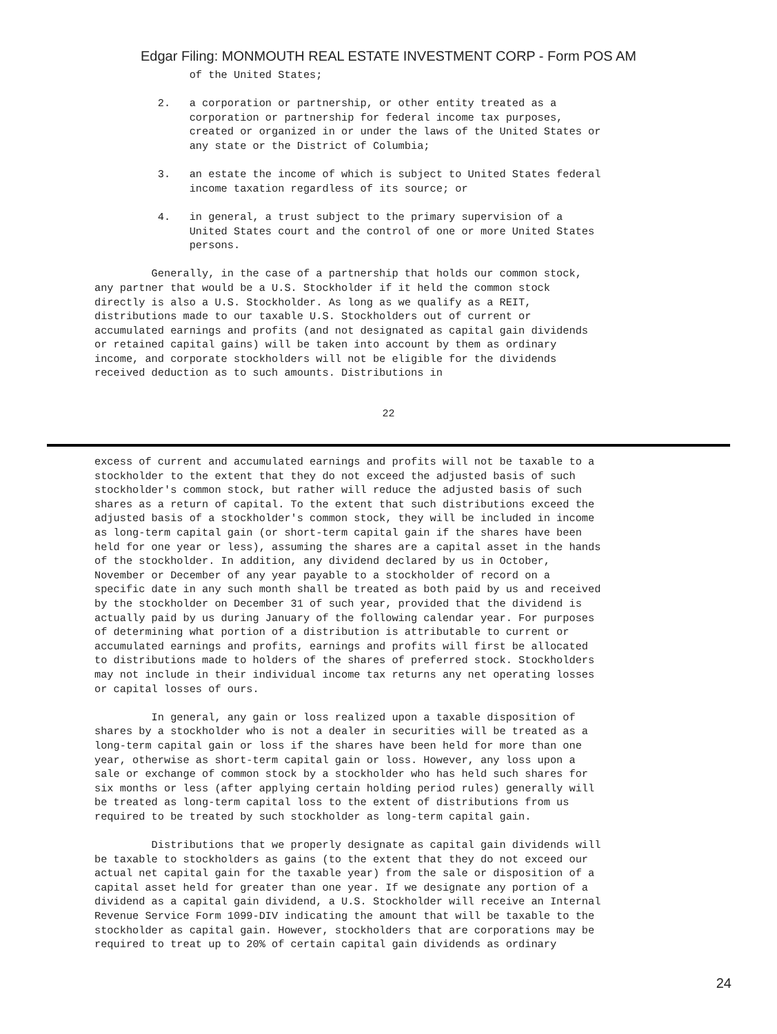Edgar Filing: MONMOUTH REAL ESTATE INVESTMENT CORP - Form POS AM
               of the United States;

          2.   a corporation or partnership, or other entity treated as a
               corporation or partnership for federal income tax purposes,
               created or organized in or under the laws of the United States or
               any state or the District of Columbia;

          3.   an estate the income of which is subject to United States federal
               income taxation regardless of its source; or

          4.   in general, a trust subject to the primary supervision of a
               United States court and the control of one or more United States
               persons.

         Generally, in the case of a partnership that holds our common stock,
any partner that would be a U.S. Stockholder if it held the common stock
directly is also a U.S. Stockholder. As long as we qualify as a REIT,
distributions made to our taxable U.S. Stockholders out of current or
accumulated earnings and profits (and not designated as capital gain dividends
or retained capital gains) will be taken into account by them as ordinary
income, and corporate stockholders will not be eligible for the dividends
received deduction as to such amounts. Distributions in
22
excess of current and accumulated earnings and profits will not be taxable to a
stockholder to the extent that they do not exceed the adjusted basis of such
stockholder's common stock, but rather will reduce the adjusted basis of such
shares as a return of capital. To the extent that such distributions exceed the
adjusted basis of a stockholder's common stock, they will be included in income
as long-term capital gain (or short-term capital gain if the shares have been
held for one year or less), assuming the shares are a capital asset in the hands
of the stockholder. In addition, any dividend declared by us in October,
November or December of any year payable to a stockholder of record on a
specific date in any such month shall be treated as both paid by us and received
by the stockholder on December 31 of such year, provided that the dividend is
actually paid by us during January of the following calendar year. For purposes
of determining what portion of a distribution is attributable to current or
accumulated earnings and profits, earnings and profits will first be allocated
to distributions made to holders of the shares of preferred stock. Stockholders
may not include in their individual income tax returns any net operating losses
or capital losses of ours.

         In general, any gain or loss realized upon a taxable disposition of
shares by a stockholder who is not a dealer in securities will be treated as a
long-term capital gain or loss if the shares have been held for more than one
year, otherwise as short-term capital gain or loss. However, any loss upon a
sale or exchange of common stock by a stockholder who has held such shares for
six months or less (after applying certain holding period rules) generally will
be treated as long-term capital loss to the extent of distributions from us
required to be treated by such stockholder as long-term capital gain.

         Distributions that we properly designate as capital gain dividends will
be taxable to stockholders as gains (to the extent that they do not exceed our
actual net capital gain for the taxable year) from the sale or disposition of a
capital asset held for greater than one year. If we designate any portion of a
dividend as a capital gain dividend, a U.S. Stockholder will receive an Internal
Revenue Service Form 1099-DIV indicating the amount that will be taxable to the
stockholder as capital gain. However, stockholders that are corporations may be
required to treat up to 20% of certain capital gain dividends as ordinary
24